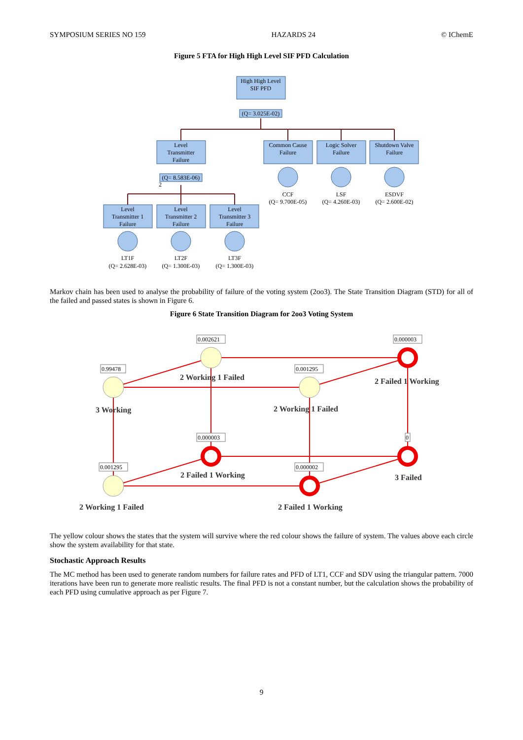SYMPOSIUM SERIES NO 159 HAZARDS 24 © IChemE
Figure 5 FTA for High High Level SIF PFD Calculation
High High Level
SIF PFD
(Q= 3.025E-02)
Level
Transmitter
Failure
Common Cause
Failure
Logic Solver
Failure
Shutdown Valve
Failure
(Q= 8.583E-06)
2
CCF
(Q= 9.700E-05)
LSF
(Q= 4.260E-03)
ESDVF
(Q= 2.600E-02)
Level
Transmitter 1
Failure
Level
Transmitter 2
Failure
Level
Transmitter 3
Failure
LT1F
(Q= 2.628E-03)
LT2F
(Q= 1.300E-03)
LT3F
(Q= 1.300E-03)
Markov chain has been used to analyse the probability of failure of the voting system (2oo3). The State Transition Diagram (STD) for all of the failed and passed states is shown in Figure 6.
Figure 6 State Transition Diagram for 2oo3 Voting System
0.002621
0.000003
0.99478
0.001295
0.000003
0
0.001295
0.000002
2 Working 1 Failed
2 Failed 1 Working
3 Working
2 Working 1 Failed
2 Failed 1 Working
3 Failed
2 Working 1 Failed
2 Failed 1 Working
The yellow colour shows the states that the system will survive where the red colour shows the failure of system. The values above each circle show the system availability for that state.
Stochastic Approach Results
The MC method has been used to generate random numbers for failure rates and PFD of LT1, CCF and SDV using the triangular pattern. 7000 iterations have been run to generate more realistic results. The final PFD is not a constant number, but the calculation shows the probability of each PFD using cumulative approach as per Figure 7.
9